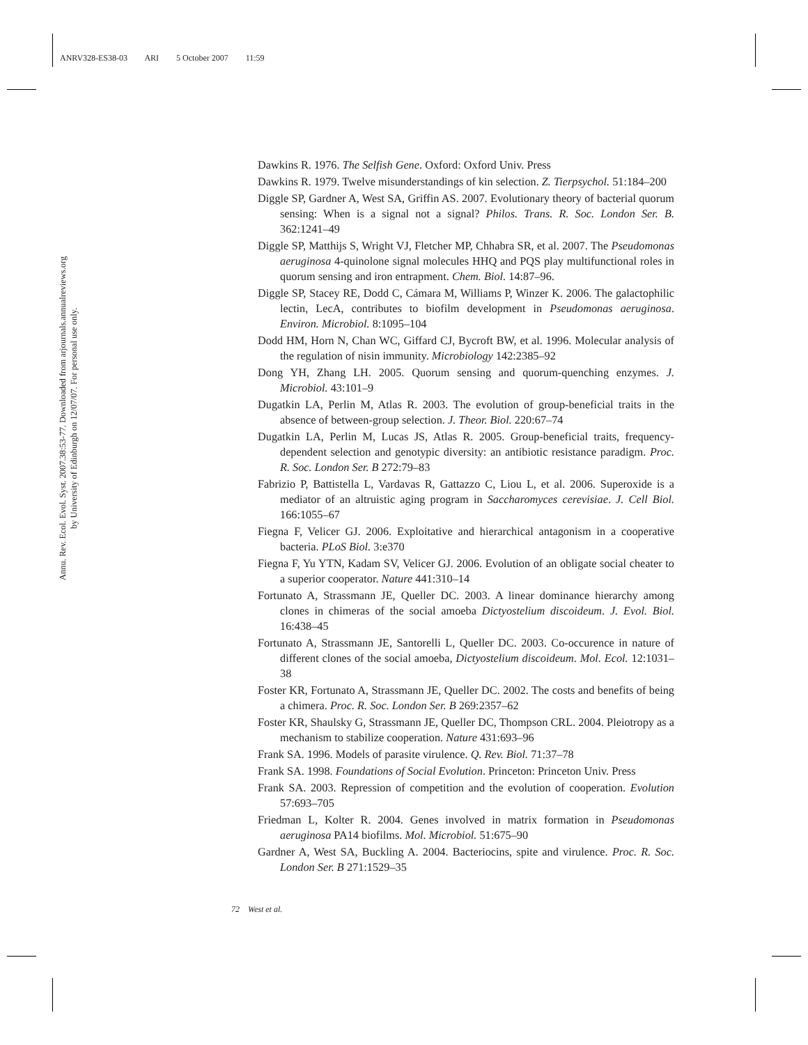ANRV328-ES38-03 ARI 5 October 2007 11:59
Annu. Rev. Ecol. Evol. Syst. 2007.38:53-77. Downloaded from arjournals.annualreviews.org
by University of Edinburgh on 12/07/07. For personal use only.
Dawkins R. 1976. The Selfish Gene. Oxford: Oxford Univ. Press
Dawkins R. 1979. Twelve misunderstandings of kin selection. Z. Tierpsychol. 51:184–200
Diggle SP, Gardner A, West SA, Griffin AS. 2007. Evolutionary theory of bacterial quorum sensing: When is a signal not a signal? Philos. Trans. R. Soc. London Ser. B. 362:1241–49
Diggle SP, Matthijs S, Wright VJ, Fletcher MP, Chhabra SR, et al. 2007. The Pseudomonas aeruginosa 4-quinolone signal molecules HHQ and PQS play multifunctional roles in quorum sensing and iron entrapment. Chem. Biol. 14:87–96.
Diggle SP, Stacey RE, Dodd C, Cámara M, Williams P, Winzer K. 2006. The galactophilic lectin, LecA, contributes to biofilm development in Pseudomonas aeruginosa. Environ. Microbiol. 8:1095–104
Dodd HM, Horn N, Chan WC, Giffard CJ, Bycroft BW, et al. 1996. Molecular analysis of the regulation of nisin immunity. Microbiology 142:2385–92
Dong YH, Zhang LH. 2005. Quorum sensing and quorum-quenching enzymes. J. Microbiol. 43:101–9
Dugatkin LA, Perlin M, Atlas R. 2003. The evolution of group-beneficial traits in the absence of between-group selection. J. Theor. Biol. 220:67–74
Dugatkin LA, Perlin M, Lucas JS, Atlas R. 2005. Group-beneficial traits, frequency-dependent selection and genotypic diversity: an antibiotic resistance paradigm. Proc. R. Soc. London Ser. B 272:79–83
Fabrizio P, Battistella L, Vardavas R, Gattazzo C, Liou L, et al. 2006. Superoxide is a mediator of an altruistic aging program in Saccharomyces cerevisiae. J. Cell Biol. 166:1055–67
Fiegna F, Velicer GJ. 2006. Exploitative and hierarchical antagonism in a cooperative bacteria. PLoS Biol. 3:e370
Fiegna F, Yu YTN, Kadam SV, Velicer GJ. 2006. Evolution of an obligate social cheater to a superior cooperator. Nature 441:310–14
Fortunato A, Strassmann JE, Queller DC. 2003. A linear dominance hierarchy among clones in chimeras of the social amoeba Dictyostelium discoideum. J. Evol. Biol. 16:438–45
Fortunato A, Strassmann JE, Santorelli L, Queller DC. 2003. Co-occurence in nature of different clones of the social amoeba, Dictyostelium discoideum. Mol. Ecol. 12:1031–38
Foster KR, Fortunato A, Strassmann JE, Queller DC. 2002. The costs and benefits of being a chimera. Proc. R. Soc. London Ser. B 269:2357–62
Foster KR, Shaulsky G, Strassmann JE, Queller DC, Thompson CRL. 2004. Pleiotropy as a mechanism to stabilize cooperation. Nature 431:693–96
Frank SA. 1996. Models of parasite virulence. Q. Rev. Biol. 71:37–78
Frank SA. 1998. Foundations of Social Evolution. Princeton: Princeton Univ. Press
Frank SA. 2003. Repression of competition and the evolution of cooperation. Evolution 57:693–705
Friedman L, Kolter R. 2004. Genes involved in matrix formation in Pseudomonas aeruginosa PA14 biofilms. Mol. Microbiol. 51:675–90
Gardner A, West SA, Buckling A. 2004. Bacteriocins, spite and virulence. Proc. R. Soc. London Ser. B 271:1529–35
72 West et al.